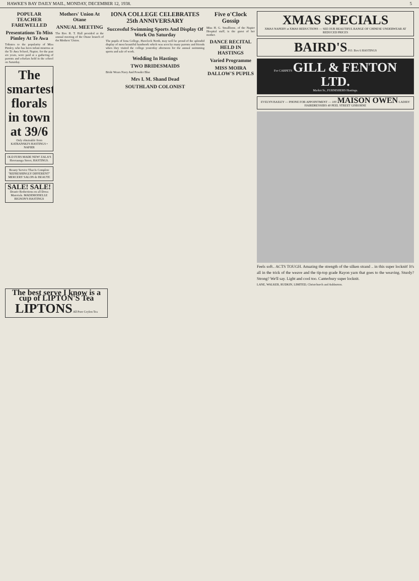HAWKE'S BAY DAILY MAIL, MONDAY, DECEMBER 12, 1938. 5
POPULAR TEACHER FAREWELLED
Presentations To Miss Pimley At Te Awa
Tributes to the popularity of Miss Pimley, who has been infant mistress at the Te Awa School, Napier, for the past six years, were paid at a gathering of parents and scholars held in the school on Saturday.
The smartest florals in town at 39/6
Only obtainable from KATRANSKI'S HASTINGS • NAPIER
OLD FURS MADE NEW! ZALA'S Heretaunga Street, HASTINGS.
Beauty Service That Is Complete "REFRESHINGLY DIFFERENT" MERCERS' SALON de BEAUTE
SALE! SALE!
Drastic Reductions on all Dress Materials. MADEMOISELLE BIGNON'S HASTINGS
Mothers' Union At Otane
ANNUAL MEETING
The Rev. R. T. Hall presided at the annual meeting of the Otane branch of the Mothers' Union.
IONA COLLEGE CELEBRATES 25th ANNIVERSARY
Successful Swimming Sports And Display Of Work On Saturday
The pupils of Iona College, Havelock North, may well be proud of the splendid display of most beautiful handwork which was seen by many parents and friends when they visited the college yesterday afternoon for the annual swimming sports and sale of work.
Wedding In Hastings
TWO BRIDESMAIDS
Bride Wears Navy And Powder Blue
Mrs I. M. Shand Dead
SOUTHLAND COLONIST
Five o'Clock Gossip
Miss H. G. Smallbone, of the Napier Hospital staff, is the guest of her mother.
DANCE RECITAL HELD IN HASTINGS
Varied Programme
MISS MOIRA DALLOW'S PUPILS
XMAS SPECIALS
XMAS NAPERY at XMAS REDUCTIONS — SEE OUR BEAUTIFUL RANGE OF CHINESE UNDERWEAR AT REDUCED PRICES
BAIRD'S P.O. Box 6 HASTINGS
For CARPETS GILL & FENTON LTD.
Market St., FURNISHERS Hastings.
EVELYN BAILEY — PHONE FOR APPOINTMENT — 100 MAISON OWEN LADIES' HAIRDRESSERS 40 PEEL STREET GISBORNE
Feels soft.. ACTS TOUGH. Amazing the strength of the silken strand .. in this super locknit! It's all in the trick of the weave and the tip-top grade Rayon yarn that goes to the weaving. Sturdy? Strong? We'll say. Light and cool too. Canterbury super locknit.
LANE, WALKER, RUDKIN, LIMITED, Christchurch and Ashburton.
The best serve I know is a cup of LIPTON'S Tea
LIPTONS All Pure Ceylon Tea